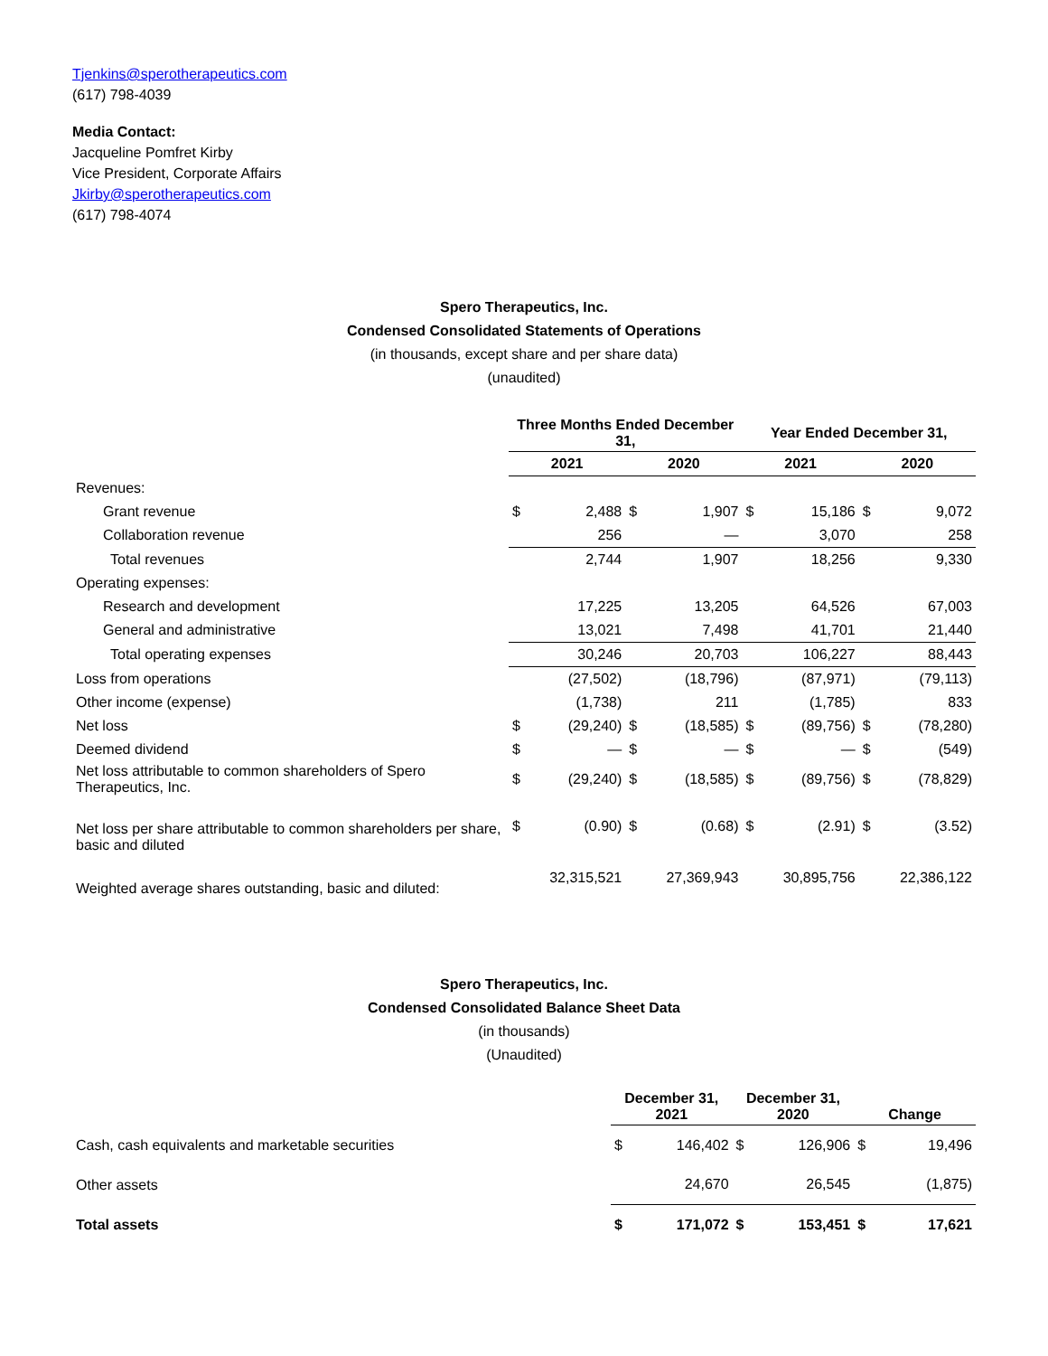Tjenkins@sperotherapeutics.com
(617) 798-4039
Media Contact:
Jacqueline Pomfret Kirby
Vice President, Corporate Affairs
Jkirby@sperotherapeutics.com
(617) 798-4074
Spero Therapeutics, Inc.
Condensed Consolidated Statements of Operations
(in thousands, except share and per share data)
(unaudited)
| | Three Months Ended December 31, | | | | Year Ended December 31, | | | |
| --- | --- | --- | --- | --- | --- | --- | --- | --- |
| | 2021 | | 2020 | | 2021 | | 2020 | |
| Revenues: | | | | | | | | |
| Grant revenue | $ | 2,488 | $ | 1,907 | $ | 15,186 | $ | 9,072 |
| Collaboration revenue | | 256 | | — | | 3,070 | | 258 |
| Total revenues | | 2,744 | | 1,907 | | 18,256 | | 9,330 |
| Operating expenses: | | | | | | | | |
| Research and development | | 17,225 | | 13,205 | | 64,526 | | 67,003 |
| General and administrative | | 13,021 | | 7,498 | | 41,701 | | 21,440 |
| Total operating expenses | | 30,246 | | 20,703 | | 106,227 | | 88,443 |
| Loss from operations | | (27,502) | | (18,796) | | (87,971) | | (79,113) |
| Other income (expense) | | (1,738) | | 211 | | (1,785) | | 833 |
| Net loss | $ | (29,240) | $ | (18,585) | $ | (89,756) | $ | (78,280) |
| Deemed dividend | $ | — | $ | — | $ | — | $ | (549) |
| Net loss attributable to common shareholders of Spero Therapeutics, Inc. | $ | (29,240) | $ | (18,585) | $ | (89,756) | $ | (78,829) |
| Net loss per share attributable to common shareholders per share, basic and diluted | $ | (0.90) | $ | (0.68) | $ | (2.91) | $ | (3.52) |
| Weighted average shares outstanding, basic and diluted: | | 32,315,521 | | 27,369,943 | | 30,895,756 | | 22,386,122 |
Spero Therapeutics, Inc.
Condensed Consolidated Balance Sheet Data
(in thousands)
(Unaudited)
| | December 31, 2021 | | December 31, 2020 | | Change | |
| --- | --- | --- | --- | --- | --- | --- |
| Cash, cash equivalents and marketable securities | $ | 146,402 | $ | 126,906 | $ | 19,496 |
| Other assets | | 24,670 | | 26,545 | | (1,875) |
| Total assets | $ | 171,072 | $ | 153,451 | $ | 17,621 |